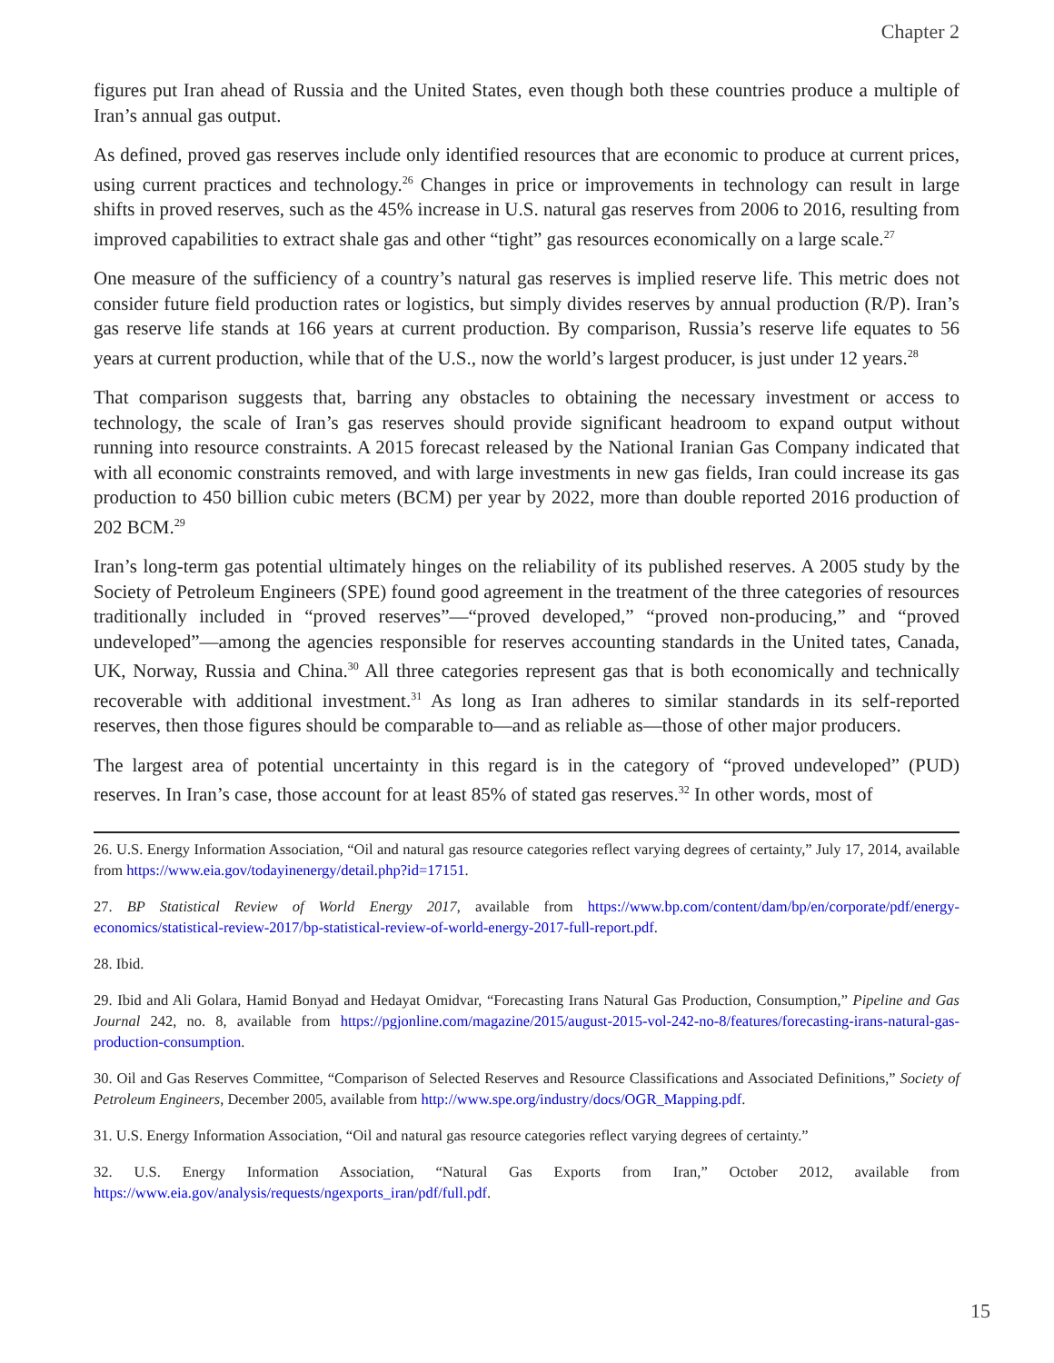Chapter 2
figures put Iran ahead of Russia and the United States, even though both these countries produce a multiple of Iran’s annual gas output.
As defined, proved gas reserves include only identified resources that are economic to produce at current prices, using current practices and technology.<sup>26</sup> Changes in price or improvements in technology can result in large shifts in proved reserves, such as the 45% increase in U.S. natural gas reserves from 2006 to 2016, resulting from improved capabilities to extract shale gas and other “tight” gas resources economically on a large scale.<sup>27</sup>
One measure of the sufficiency of a country’s natural gas reserves is implied reserve life. This metric does not consider future field production rates or logistics, but simply divides reserves by annual production (R/P). Iran’s gas reserve life stands at 166 years at current production. By comparison, Russia’s reserve life equates to 56 years at current production, while that of the U.S., now the world’s largest producer, is just under 12 years.<sup>28</sup>
That comparison suggests that, barring any obstacles to obtaining the necessary investment or access to technology, the scale of Iran’s gas reserves should provide significant headroom to expand output without running into resource constraints. A 2015 forecast released by the National Iranian Gas Company indicated that with all economic constraints removed, and with large investments in new gas fields, Iran could increase its gas production to 450 billion cubic meters (BCM) per year by 2022, more than double reported 2016 production of 202 BCM.<sup>29</sup>
Iran’s long-term gas potential ultimately hinges on the reliability of its published reserves. A 2005 study by the Society of Petroleum Engineers (SPE) found good agreement in the treatment of the three categories of resources traditionally included in “proved reserves”—“proved developed,” “proved non-producing,” and “proved undeveloped”—among the agencies responsible for reserves accounting standards in the United tates, Canada, UK, Norway, Russia and China.<sup>30</sup> All three categories represent gas that is both economically and technically recoverable with additional investment.<sup>31</sup> As long as Iran adheres to similar standards in its self-reported reserves, then those figures should be comparable to—and as reliable as—those of other major producers.
The largest area of potential uncertainty in this regard is in the category of “proved undeveloped” (PUD) reserves. In Iran’s case, those account for at least 85% of stated gas reserves.<sup>32</sup> In other words, most of
26. U.S. Energy Information Association, “Oil and natural gas resource categories reflect varying degrees of certainty,” July 17, 2014, available from https://www.eia.gov/todayinenergy/detail.php?id=17151.
27. BP Statistical Review of World Energy 2017, available from https://www.bp.com/content/dam/bp/en/corporate/pdf/energy-economics/statistical-review-2017/bp-statistical-review-of-world-energy-2017-full-report.pdf.
28. Ibid.
29. Ibid and Ali Golara, Hamid Bonyad and Hedayat Omidvar, “Forecasting Irans Natural Gas Production, Consumption,” Pipeline and Gas Journal 242, no. 8, available from https://pgjonline.com/magazine/2015/august-2015-vol-242-no-8/features/forecasting-irans-natural-gas-production-consumption.
30. Oil and Gas Reserves Committee, “Comparison of Selected Reserves and Resource Classifications and Associated Definitions,” Society of Petroleum Engineers, December 2005, available from http://www.spe.org/industry/docs/OGR_Mapping.pdf.
31. U.S. Energy Information Association, “Oil and natural gas resource categories reflect varying degrees of certainty.”
32. U.S. Energy Information Association, “Natural Gas Exports from Iran,” October 2012, available from https://www.eia.gov/analysis/requests/ngexports_iran/pdf/full.pdf.
15